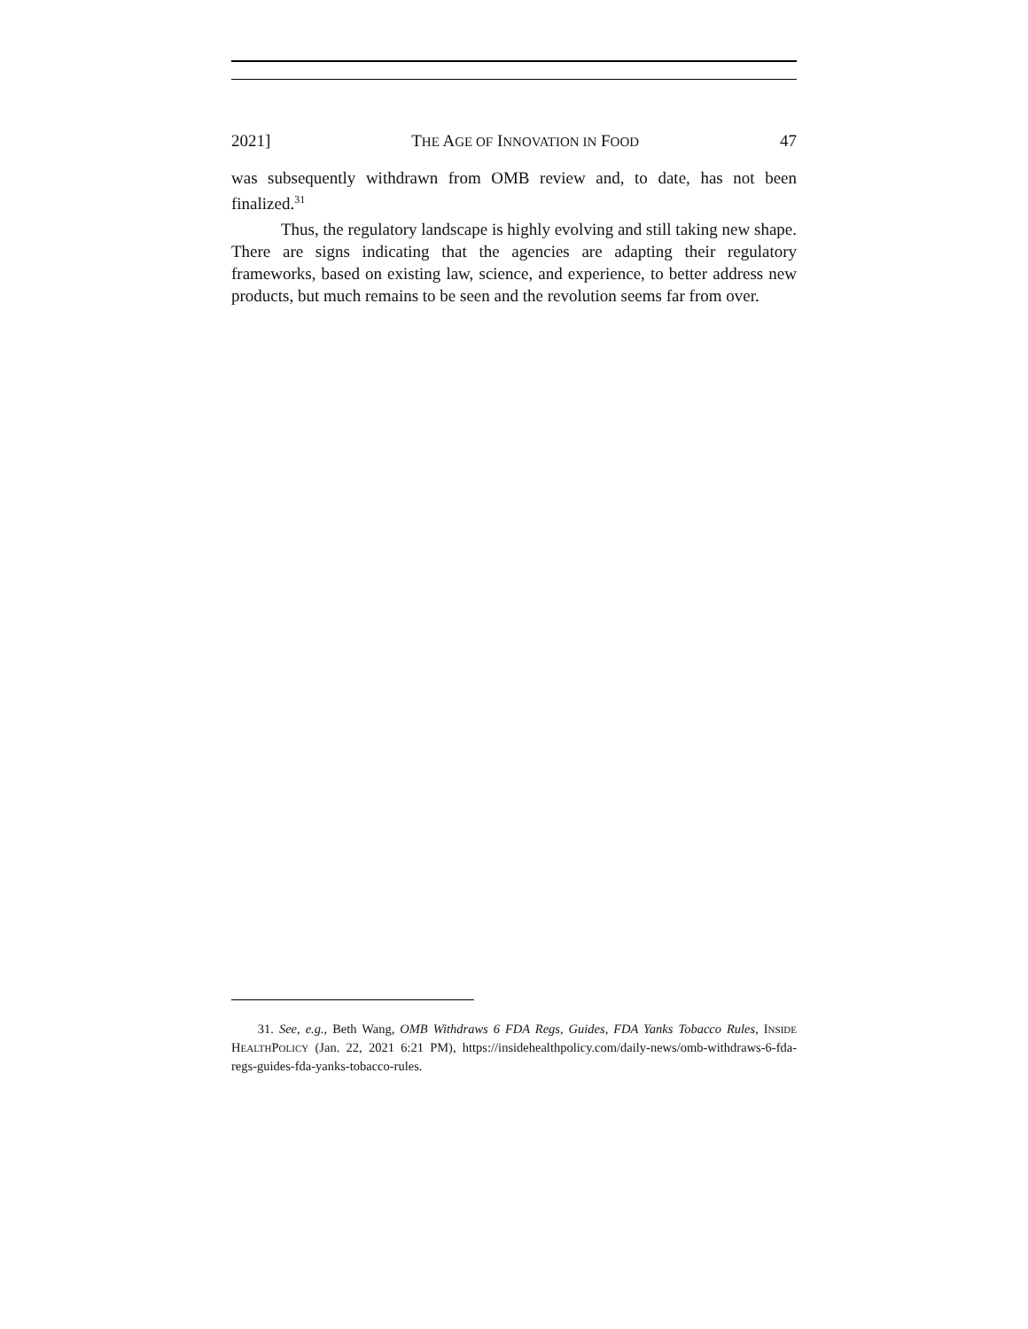2021] THE AGE OF INNOVATION IN FOOD 47
was subsequently withdrawn from OMB review and, to date, has not been finalized.<sup>31</sup>
Thus, the regulatory landscape is highly evolving and still taking new shape. There are signs indicating that the agencies are adapting their regulatory frameworks, based on existing law, science, and experience, to better address new products, but much remains to be seen and the revolution seems far from over.
31. See, e.g., Beth Wang, OMB Withdraws 6 FDA Regs, Guides, FDA Yanks Tobacco Rules, INSIDE HEALTHPOLICY (Jan. 22, 2021 6:21 PM), https://insidehealthpolicy.com/daily-news/omb-withdraws-6-fda-regs-guides-fda-yanks-tobacco-rules.